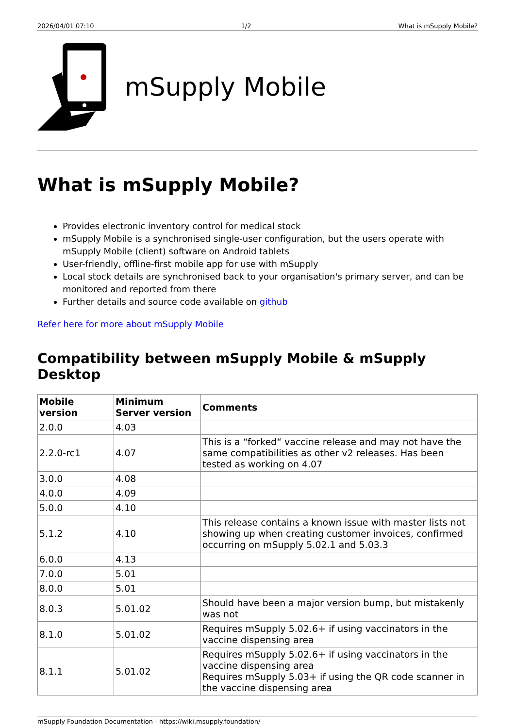2026/04/01 07:10 1/2 What is mSupply Mobile?
mSupply Mobile
What is mSupply Mobile?
Provides electronic inventory control for medical stock
mSupply Mobile is a synchronised single-user configuration, but the users operate with mSupply Mobile (client) software on Android tablets
User-friendly, offline-first mobile app for use with mSupply
Local stock details are synchronised back to your organisation's primary server, and can be monitored and reported from there
Further details and source code available on github
Refer here for more about mSupply Mobile
Compatibility between mSupply Mobile & mSupply Desktop
| Mobile version | Minimum Server version | Comments |
| --- | --- | --- |
| 2.0.0 | 4.03 | |
| 2.2.0-rc1 | 4.07 | This is a “forked“ vaccine release and may not have the same compatibilities as other v2 releases. Has been tested as working on 4.07 |
| 3.0.0 | 4.08 | |
| 4.0.0 | 4.09 | |
| 5.0.0 | 4.10 | |
| 5.1.2 | 4.10 | This release contains a known issue with master lists not showing up when creating customer invoices, confirmed occurring on mSupply 5.02.1 and 5.03.3 |
| 6.0.0 | 4.13 | |
| 7.0.0 | 5.01 | |
| 8.0.0 | 5.01 | |
| 8.0.3 | 5.01.02 | Should have been a major version bump, but mistakenly was not |
| 8.1.0 | 5.01.02 | Requires mSupply 5.02.6+ if using vaccinators in the vaccine dispensing area |
| 8.1.1 | 5.01.02 | Requires mSupply 5.02.6+ if using vaccinators in the vaccine dispensing area Requires mSupply 5.03+ if using the QR code scanner in the vaccine dispensing area |
mSupply Foundation Documentation - https://wiki.msupply.foundation/